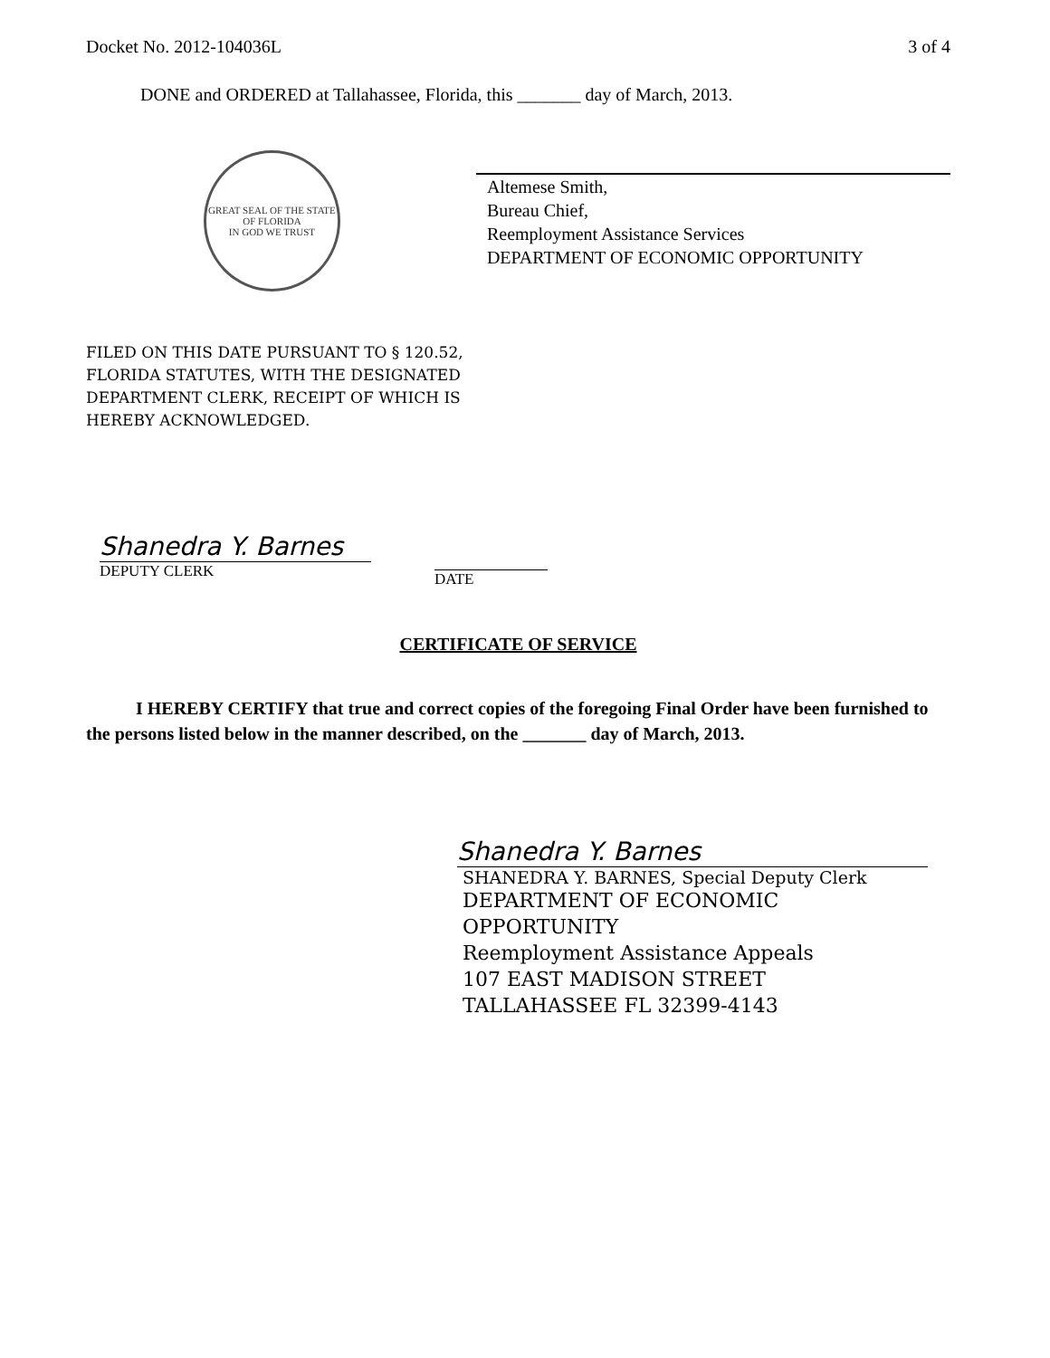Docket No. 2012-104036L 3 of 4
DONE and ORDERED at Tallahassee, Florida, this _______ day of March, 2013.
GREAT SEAL OF THE STATE OF FLORIDA
IN GOD WE TRUST
Altemese Smith,
Bureau Chief,
Reemployment Assistance Services
DEPARTMENT OF ECONOMIC OPPORTUNITY
FILED ON THIS DATE PURSUANT TO § 120.52,
FLORIDA STATUTES, WITH THE DESIGNATED
DEPARTMENT CLERK, RECEIPT OF WHICH IS
HEREBY ACKNOWLEDGED.
Shanedra Y. Barnes
DEPUTY CLERK
DATE
CERTIFICATE OF SERVICE
I HEREBY CERTIFY that true and correct copies of the foregoing Final Order have been furnished to the persons listed below in the manner described, on the _______ day of March, 2013.
Shanedra Y. Barnes
SHANEDRA Y. BARNES, Special Deputy Clerk
DEPARTMENT OF ECONOMIC
OPPORTUNITY
Reemployment Assistance Appeals
107 EAST MADISON STREET
TALLAHASSEE FL 32399-4143